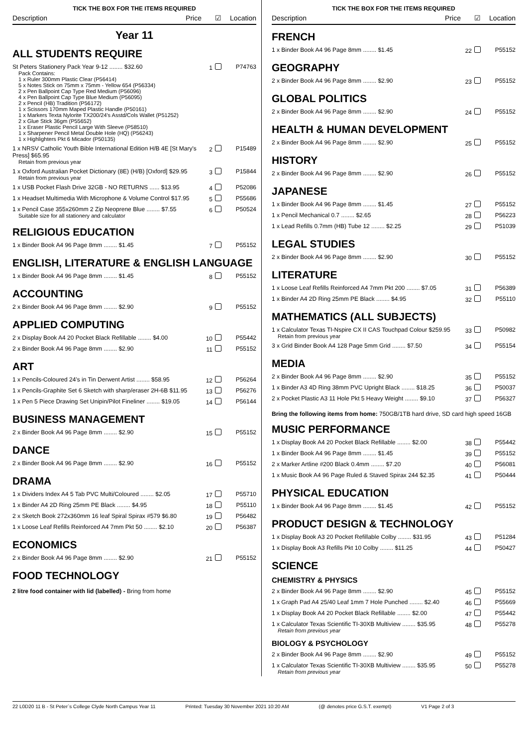TICK THE BOX FOR THE ITEMS REQUIRED
| Description | Price | ☑ | Location |
| --- | --- | --- | --- |
Year 11
ALL STUDENTS REQUIRE
| St Peters Stationery Pack Year 9-12 ........ $32.60 Pack Contains: 1 x Ruler 300mm Plastic Clear (P56414) 5 x Notes Stick on 75mm x 75mm - Yellow 654 (P56334) 2 x Pen Ballpoint Cap Type Red Medium (P56096) 4 x Pen Ballpoint Cap Type Blue Medium (P56095) 2 x Pencil (HB) Tradition (P56172) 1 x Scissors 170mm Maped Plastic Handle (P50161) 1 x Markers Texta Nylorite TX200/24's Asstd/Cols Wallet (P51252) 2 x Glue Stick 36gm (P55652) 1 x Eraser Plastic Pencil Large With Sleeve (P58510) 1 x Sharpener Pencil Metal Double Hole (HQ) (P56243) 1 x Highlighters Pkt 6 Micador (P50135) | 1 | P74763 |
| 1 x NRSV Catholic Youth Bible International Edition H/B 4E [St Mary's Press] $65.95 Retain from previous year | 2 | P15489 |
| 1 x Oxford Australian Pocket Dictionary (8E) (H/B) [Oxford] $29.95 Retain from previous year | 3 | P15844 |
| 1 x USB Pocket Flash Drive 32GB - NO RETURNS ...... $13.95 | 4 | P52086 |
| 1 x Headset Multimedia With Microphone & Volume Control $17.95 | 5 | P55686 |
| 1 x Pencil Case 355x260mm 2 Zip Neoprene Blue ........ $7.55 Suitable size for all stationery and calculator | 6 | P50524 |
RELIGIOUS EDUCATION
| 1 x Binder Book A4 96 Page 8mm ........ $1.45 | 7 | P55152 |
ENGLISH, LITERATURE & ENGLISH LANGUAGE
| 1 x Binder Book A4 96 Page 8mm ........ $1.45 | 8 | P55152 |
ACCOUNTING
| 2 x Binder Book A4 96 Page 8mm ........ $2.90 | 9 | P55152 |
APPLIED COMPUTING
| 2 x Display Book A4 20 Pocket Black Refillable ........ $4.00 | 10 | P55442 |
| 2 x Binder Book A4 96 Page 8mm ........ $2.90 | 11 | P55152 |
ART
| 1 x Pencils-Coloured 24's in Tin Derwent Artist ........ $58.95 | 12 | P56264 |
| 1 x Pencils-Graphite Set 6 Sketch with sharp/eraser 2H-6B $11.95 | 13 | P56276 |
| 1 x Pen 5 Piece Drawing Set Unipin/Pilot Fineliner ........ $19.05 | 14 | P56144 |
BUSINESS MANAGEMENT
| 2 x Binder Book A4 96 Page 8mm ........ $2.90 | 15 | P55152 |
DANCE
| 2 x Binder Book A4 96 Page 8mm ........ $2.90 | 16 | P55152 |
DRAMA
| 1 x Dividers Index A4 5 Tab PVC Multi/Coloured ........ $2.05 | 17 | P55710 |
| 1 x Binder A4 2D Ring 25mm PE Black ........ $4.95 | 18 | P55110 |
| 2 x Sketch Book 272x360mm 16 leaf Spiral Spirax #579 $6.80 | 19 | P56482 |
| 1 x Loose Leaf Refills Reinforced A4 7mm Pkt 50 ........ $2.10 | 20 | P56387 |
ECONOMICS
| 2 x Binder Book A4 96 Page 8mm ........ $2.90 | 21 | P55152 |
FOOD TECHNOLOGY
2 litre food container with lid (labelled) - Bring from home
TICK THE BOX FOR THE ITEMS REQUIRED
| Description | Price | ☑ | Location |
| --- | --- | --- | --- |
FRENCH
| 1 x Binder Book A4 96 Page 8mm ........ $1.45 | 22 | P55152 |
GEOGRAPHY
| 2 x Binder Book A4 96 Page 8mm ........ $2.90 | 23 | P55152 |
GLOBAL POLITICS
| 2 x Binder Book A4 96 Page 8mm ........ $2.90 | 24 | P55152 |
HEALTH & HUMAN DEVELOPMENT
| 2 x Binder Book A4 96 Page 8mm ........ $2.90 | 25 | P55152 |
HISTORY
| 2 x Binder Book A4 96 Page 8mm ........ $2.90 | 26 | P55152 |
JAPANESE
| 1 x Binder Book A4 96 Page 8mm ........ $1.45 | 27 | P55152 |
| 1 x Pencil Mechanical 0.7 ........ $2.65 | 28 | P56223 |
| 1 x Lead Refills 0.7mm (HB) Tube 12 ........ $2.25 | 29 | P51039 |
LEGAL STUDIES
| 2 x Binder Book A4 96 Page 8mm ........ $2.90 | 30 | P55152 |
LITERATURE
| 1 x Loose Leaf Refills Reinforced A4 7mm Pkt 200 ........ $7.05 | 31 | P56389 |
| 1 x Binder A4 2D Ring 25mm PE Black ........ $4.95 | 32 | P55110 |
MATHEMATICS (ALL SUBJECTS)
| 1 x Calculator Texas TI-Nspire CX II CAS Touchpad Colour $259.95 Retain from previous year | 33 | P50982 |
| 3 x Grid Binder Book A4 128 Page 5mm Grid ........ $7.50 | 34 | P55154 |
MEDIA
| 2 x Binder Book A4 96 Page 8mm ........ $2.90 | 35 | P55152 |
| 1 x Binder A3 4D Ring 38mm PVC Upright Black ........ $18.25 | 36 | P50037 |
| 2 x Pocket Plastic A3 11 Hole Pkt 5 Heavy Weight ........ $9.10 | 37 | P56327 |
Bring the following items from home: 750GB/1TB hard drive, SD card high speed 16GB
MUSIC PERFORMANCE
| 1 x Display Book A4 20 Pocket Black Refillable ........ $2.00 | 38 | P55442 |
| 1 x Binder Book A4 96 Page 8mm ........ $1.45 | 39 | P55152 |
| 2 x Marker Artline #200 Black 0.4mm ........ $7.20 | 40 | P56081 |
| 1 x Music Book A4 96 Page Ruled & Staved Spirax 244 $2.35 | 41 | P50444 |
PHYSICAL EDUCATION
| 1 x Binder Book A4 96 Page 8mm ........ $1.45 | 42 | P55152 |
PRODUCT DESIGN & TECHNOLOGY
| 1 x Display Book A3 20 Pocket Refillable Colby ........ $31.95 | 43 | P51284 |
| 1 x Display Book A3 Refills Pkt 10 Colby ........ $11.25 | 44 | P50427 |
SCIENCE
CHEMISTRY & PHYSICS
| 2 x Binder Book A4 96 Page 8mm ........ $2.90 | 45 | P55152 |
| 1 x Graph Pad A4 25/40 Leaf 1mm 7 Hole Punched ........ $2.40 | 46 | P55669 |
| 1 x Display Book A4 20 Pocket Black Refillable ........ $2.00 | 47 | P55442 |
| 1 x Calculator Texas Scientific TI-30XB Multiview ........ $35.95 Retain from previous year | 48 | P55278 |
BIOLOGY & PSYCHOLOGY
| 2 x Binder Book A4 96 Page 8mm ........ $2.90 | 49 | P55152 |
| 1 x Calculator Texas Scientific TI-30XB Multiview ........ $35.95 Retain from previous year | 50 | P55278 |
22 L0D20 11 B - St Peter`s College Clyde North Campus Year 11 Printed: Tuesday 30 November 2021 10:20 AM (@ denotes price G.S.T. exempt) V1 Page 2 of 3